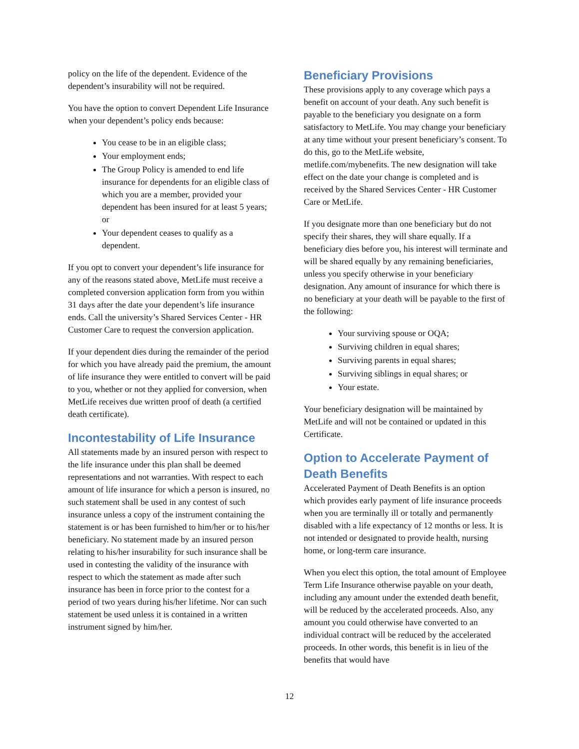policy on the life of the dependent. Evidence of the dependent’s insurability will not be required.
You have the option to convert Dependent Life Insurance when your dependent’s policy ends because:
You cease to be in an eligible class;
Your employment ends;
The Group Policy is amended to end life insurance for dependents for an eligible class of which you are a member, provided your dependent has been insured for at least 5 years; or
Your dependent ceases to qualify as a dependent.
If you opt to convert your dependent’s life insurance for any of the reasons stated above, MetLife must receive a completed conversion application form from you within 31 days after the date your dependent’s life insurance ends. Call the university’s Shared Services Center - HR Customer Care to request the conversion application.
If your dependent dies during the remainder of the period for which you have already paid the premium, the amount of life insurance they were entitled to convert will be paid to you, whether or not they applied for conversion, when MetLife receives due written proof of death (a certified death certificate).
Incontestability of Life Insurance
All statements made by an insured person with respect to the life insurance under this plan shall be deemed representations and not warranties. With respect to each amount of life insurance for which a person is insured, no such statement shall be used in any contest of such insurance unless a copy of the instrument containing the statement is or has been furnished to him/her or to his/her beneficiary. No statement made by an insured person relating to his/her insurability for such insurance shall be used in contesting the validity of the insurance with respect to which the statement as made after such insurance has been in force prior to the contest for a period of two years during his/her lifetime. Nor can such statement be used unless it is contained in a written instrument signed by him/her.
Beneficiary Provisions
These provisions apply to any coverage which pays a benefit on account of your death. Any such benefit is payable to the beneficiary you designate on a form satisfactory to MetLife. You may change your beneficiary at any time without your present beneficiary’s consent. To do this, go to the MetLife website, metlife.com/mybenefits. The new designation will take effect on the date your change is completed and is received by the Shared Services Center - HR Customer Care or MetLife.
If you designate more than one beneficiary but do not specify their shares, they will share equally. If a beneficiary dies before you, his interest will terminate and will be shared equally by any remaining beneficiaries, unless you specify otherwise in your beneficiary designation. Any amount of insurance for which there is no beneficiary at your death will be payable to the first of the following:
Your surviving spouse or OQA;
Surviving children in equal shares;
Surviving parents in equal shares;
Surviving siblings in equal shares; or
Your estate.
Your beneficiary designation will be maintained by MetLife and will not be contained or updated in this Certificate.
Option to Accelerate Payment of Death Benefits
Accelerated Payment of Death Benefits is an option which provides early payment of life insurance proceeds when you are terminally ill or totally and permanently disabled with a life expectancy of 12 months or less. It is not intended or designated to provide health, nursing home, or long-term care insurance.
When you elect this option, the total amount of Employee Term Life Insurance otherwise payable on your death, including any amount under the extended death benefit, will be reduced by the accelerated proceeds. Also, any amount you could otherwise have converted to an individual contract will be reduced by the accelerated proceeds. In other words, this benefit is in lieu of the benefits that would have
12